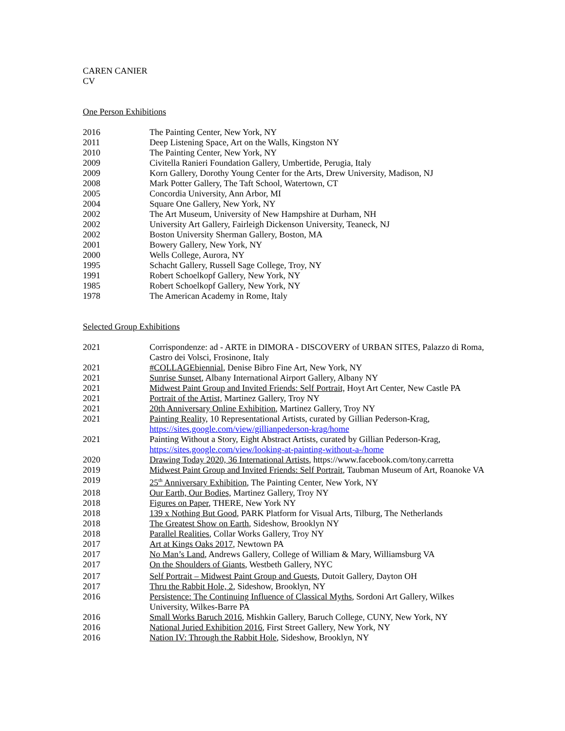CAREN CANIER
CV
One Person Exhibitions
| 2016 | The Painting Center, New York, NY |
| 2011 | Deep Listening Space, Art on the Walls, Kingston NY |
| 2010 | The Painting Center, New York, NY |
| 2009 | Civitella Ranieri Foundation Gallery, Umbertide, Perugia, Italy |
| 2009 | Korn Gallery, Dorothy Young Center for the Arts, Drew University, Madison, NJ |
| 2008 | Mark Potter Gallery, The Taft School, Watertown, CT |
| 2005 | Concordia University, Ann Arbor, MI |
| 2004 | Square One Gallery, New York, NY |
| 2002 | The Art Museum, University of New Hampshire at Durham, NH |
| 2002 | University Art Gallery, Fairleigh Dickenson University, Teaneck, NJ |
| 2002 | Boston University Sherman Gallery, Boston, MA |
| 2001 | Bowery Gallery, New York, NY |
| 2000 | Wells College, Aurora, NY |
| 1995 | Schacht Gallery, Russell Sage College, Troy, NY |
| 1991 | Robert Schoelkopf Gallery, New York, NY |
| 1985 | Robert Schoelkopf Gallery, New York, NY |
| 1978 | The American Academy in Rome, Italy |
Selected Group Exhibitions
| 2021 | Corrispondenze: ad - ARTE in DIMORA - DISCOVERY of URBAN SITES, Palazzo di Roma, Castro dei Volsci, Frosinone, Italy |
| 2021 | #COLLAGEbiennial , Denise Bibro Fine Art, New York, NY |
| 2021 | Sunrise Sunset , Albany International Airport Gallery, Albany NY |
| 2021 | Midwest Paint Group and Invited Friends: Self Portrait, Hoyt Art Center, New Castle PA |
| 2021 | Portrait of the Artist, Martinez Gallery, Troy NY |
| 2021 | 20th Anniversary Online Exhibition , Martinez Gallery, Troy NY |
| 2021 | Painting Reality, 10 Representational Artists, curated by Gillian Pederson-Krag, https://sites.google.com/view/gillianpederson-krag/home |
| 2021 | Painting Without a Story, Eight Abstract Artists, curated by Gillian Pederson-Krag, https://sites.google.com/view/looking-at-painting-without-a-/home |
| 2020 | Drawing Today 2020, 36 International Artists , https://www.facebook.com/tony.carretta |
| 2019 | Midwest Paint Group and Invited Friends: Self Portrait , Taubman Museum of Art, Roanoke VA |
| 2019 | 25<sup>th</sup> Anniversary Exhibition , The Painting Center, New York, NY |
| 2018 | Our Earth, Our Bodies, Martinez Gallery, Troy NY |
| 2018 | Figures on Paper , THERE, New York NY |
| 2018 | 139 x Nothing But Good , PARK Platform for Visual Arts, Tilburg, The Netherlands |
| 2018 | The Greatest Show on Earth , Sideshow, Brooklyn NY |
| 2018 | Parallel Realities , Collar Works Gallery, Troy NY |
| 2017 | Art at Kings Oaks 2017 , Newtown PA |
| 2017 | No Man’s Land , Andrews Gallery, College of William & Mary, Williamsburg VA |
| 2017 | On the Shoulders of Giants , Westbeth Gallery, NYC |
| 2017 | Self Portrait – Midwest Paint Group and Guests , Dutoit Gallery, Dayton OH |
| 2017 | Thru the Rabbit Hole, 2 , Sideshow, Brooklyn, NY |
| 2016 | Persistence: The Continuing Influence of Classical Myths , Sordoni Art Gallery, Wilkes University, Wilkes-Barre PA |
| 2016 | Small Works Baruch 2016 , Mishkin Gallery, Baruch College, CUNY, New York, NY |
| 2016 | National Juried Exhibition 2016 , First Street Gallery, New York, NY |
| 2016 | Nation IV: Through the Rabbit Hole , Sideshow, Brooklyn, NY |